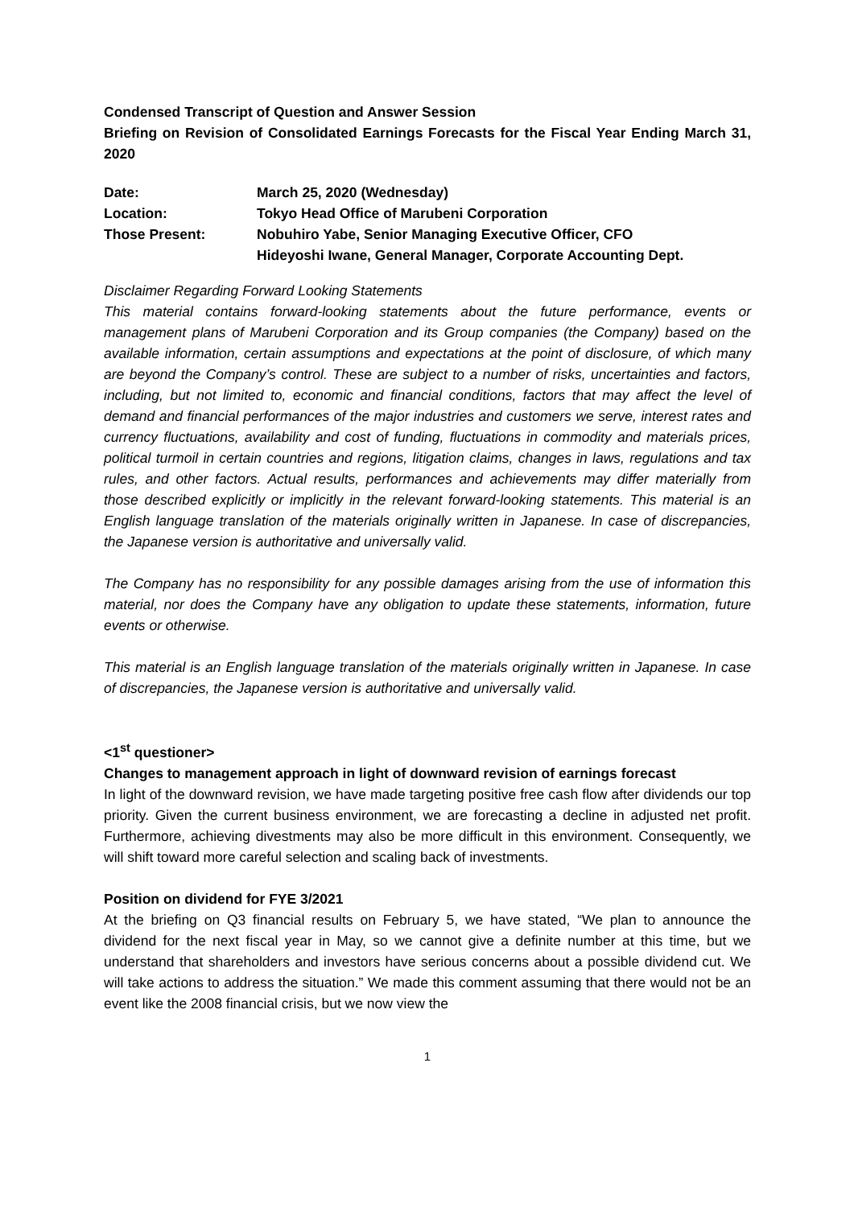Condensed Transcript of Question and Answer Session
Briefing on Revision of Consolidated Earnings Forecasts for the Fiscal Year Ending March 31, 2020
| Date: | March 25, 2020 (Wednesday) |
| Location: | Tokyo Head Office of Marubeni Corporation |
| Those Present: | Nobuhiro Yabe, Senior Managing Executive Officer, CFO Hideyoshi Iwane, General Manager, Corporate Accounting Dept. |
Disclaimer Regarding Forward Looking Statements
This material contains forward‐looking statements about the future performance, events or management plans of Marubeni Corporation and its Group companies (the Company) based on the available information, certain assumptions and expectations at the point of disclosure, of which many are beyond the Company’s control. These are subject to a number of risks, uncertainties and factors, including, but not limited to, economic and financial conditions, factors that may affect the level of demand and financial performances of the major industries and customers we serve, interest rates and currency fluctuations, availability and cost of funding, fluctuations in commodity and materials prices, political turmoil in certain countries and regions, litigation claims, changes in laws, regulations and tax rules, and other factors. Actual results, performances and achievements may differ materially from those described explicitly or implicitly in the relevant forward‐looking statements. This material is an English language translation of the materials originally written in Japanese. In case of discrepancies, the Japanese version is authoritative and universally valid.
The Company has no responsibility for any possible damages arising from the use of information this material, nor does the Company have any obligation to update these statements, information, future events or otherwise.
This material is an English language translation of the materials originally written in Japanese. In case of discrepancies, the Japanese version is authoritative and universally valid.
<1<sup>st</sup> questioner>
Changes to management approach in light of downward revision of earnings forecast
In light of the downward revision, we have made targeting positive free cash flow after dividends our top priority. Given the current business environment, we are forecasting a decline in adjusted net profit. Furthermore, achieving divestments may also be more difficult in this environment. Consequently, we will shift toward more careful selection and scaling back of investments.
Position on dividend for FYE 3/2021
At the briefing on Q3 financial results on February 5, we have stated, “We plan to announce the dividend for the next fiscal year in May, so we cannot give a definite number at this time, but we understand that shareholders and investors have serious concerns about a possible dividend cut. We will take actions to address the situation.” We made this comment assuming that there would not be an event like the 2008 financial crisis, but we now view the
1